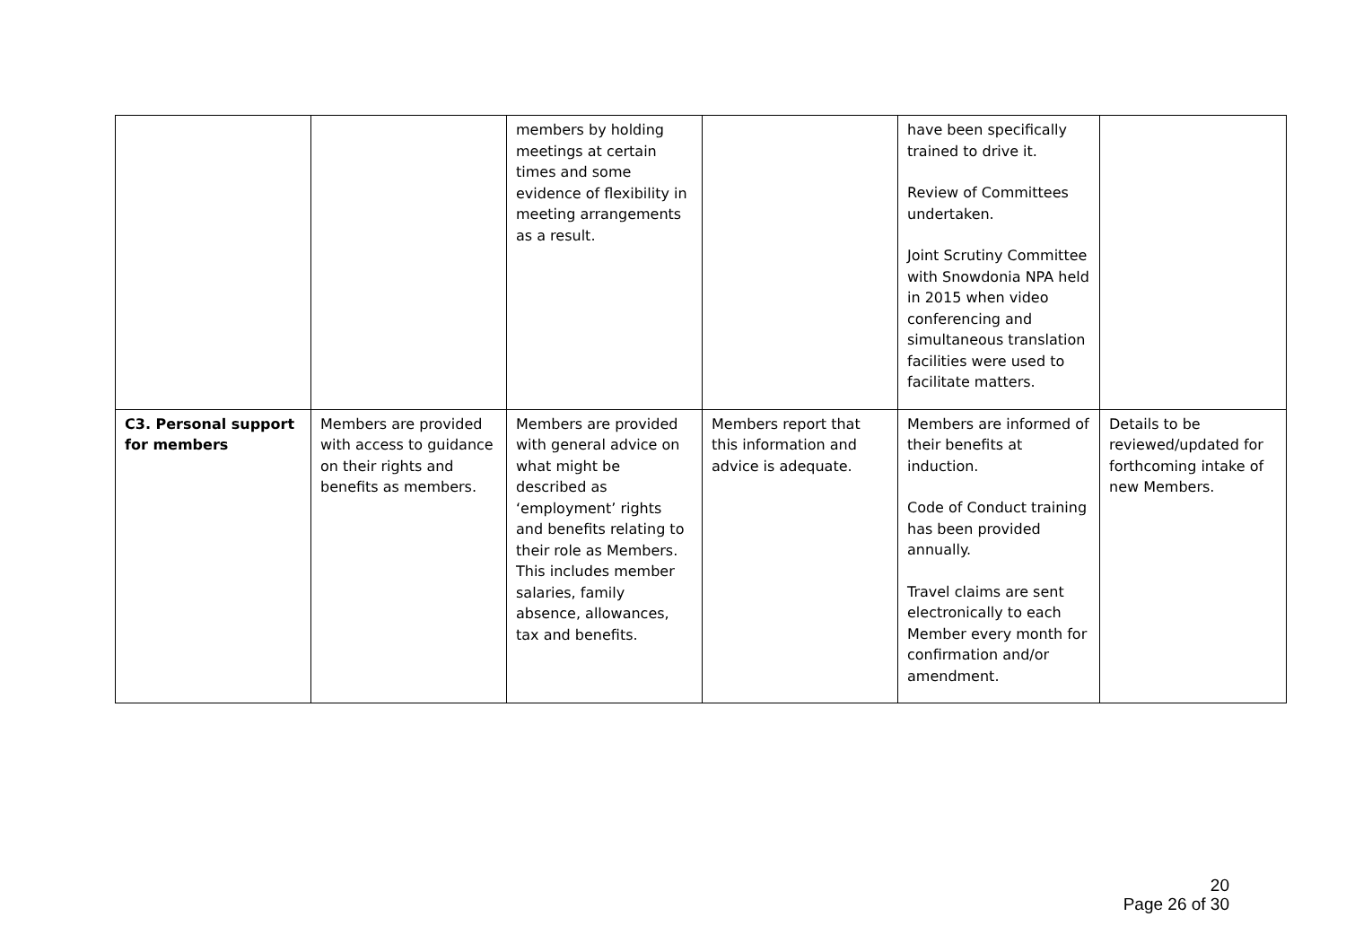| | | members by holding meetings at certain times and some evidence of flexibility in meeting arrangements as a result. | | have been specifically trained to drive it. Review of Committees undertaken. Joint Scrutiny Committee with Snowdonia NPA held in 2015 when video conferencing and simultaneous translation facilities were used to facilitate matters. | |
| C3. Personal support for members | Members are provided with access to guidance on their rights and benefits as members. | Members are provided with general advice on what might be described as ‘employment’ rights and benefits relating to their role as Members. This includes member salaries, family absence, allowances, tax and benefits. | Members report that this information and advice is adequate. | Members are informed of their benefits at induction. Code of Conduct training has been provided annually. Travel claims are sent electronically to each Member every month for confirmation and/or amendment. | Details to be reviewed/updated for forthcoming intake of new Members. |
20
Page 26 of 30